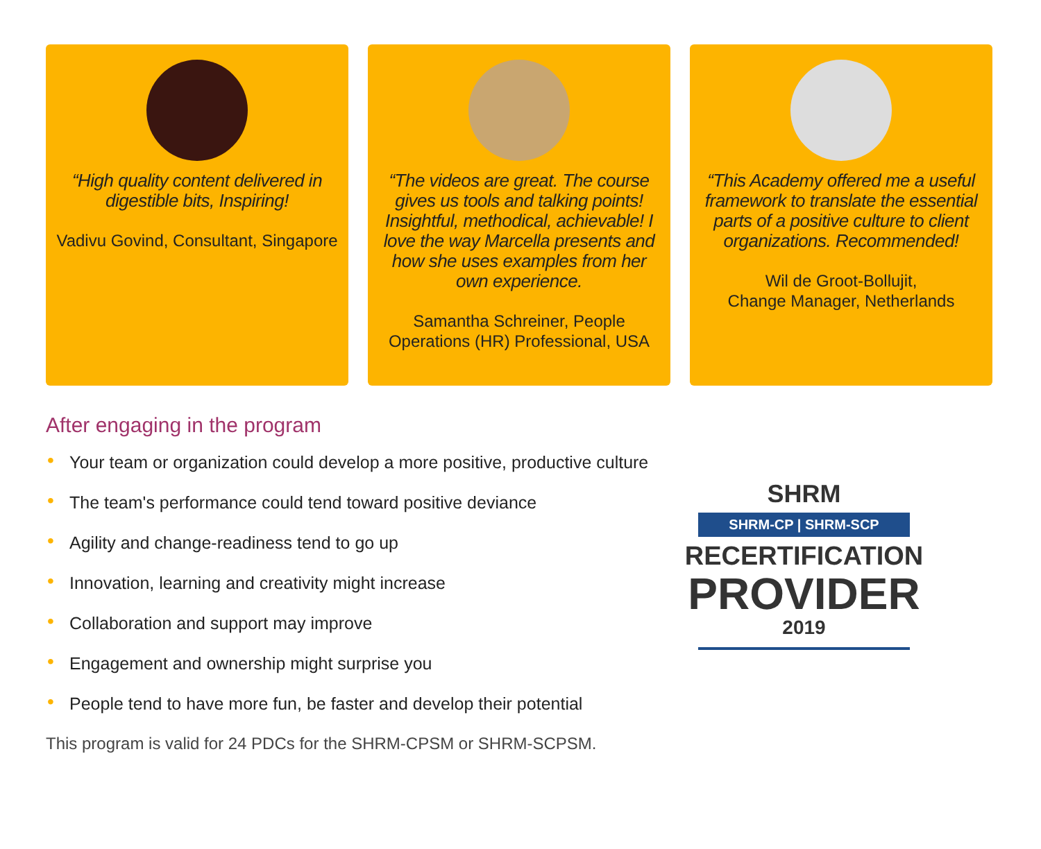“High quality content delivered in digestible bits, Inspiring!
Vadivu Govind, Consultant, Singapore
“The videos are great. The course gives us tools and talking points! Insightful, methodical, achievable! I love the way Marcella presents and how she uses examples from her own experience.
Samantha Schreiner, People Operations (HR) Professional, USA
“This Academy offered me a useful framework to translate the essential parts of a positive culture to client organizations. Recommended!
Wil de Groot-Bollujit,
Change Manager, Netherlands
After engaging in the program
• Your team or organization could develop a more positive, productive culture
• The team's performance could tend toward positive deviance
• Agility and change-readiness tend to go up
• Innovation, learning and creativity might increase
• Collaboration and support may improve
• Engagement and ownership might surprise you
• People tend to have more fun, be faster and develop their potential
This program is valid for 24 PDCs for the SHRM-CPSM or SHRM-SCPSM.
SHRM
SHRM-CP | SHRM-SCP
RECERTIFICATION
PROVIDER
2019